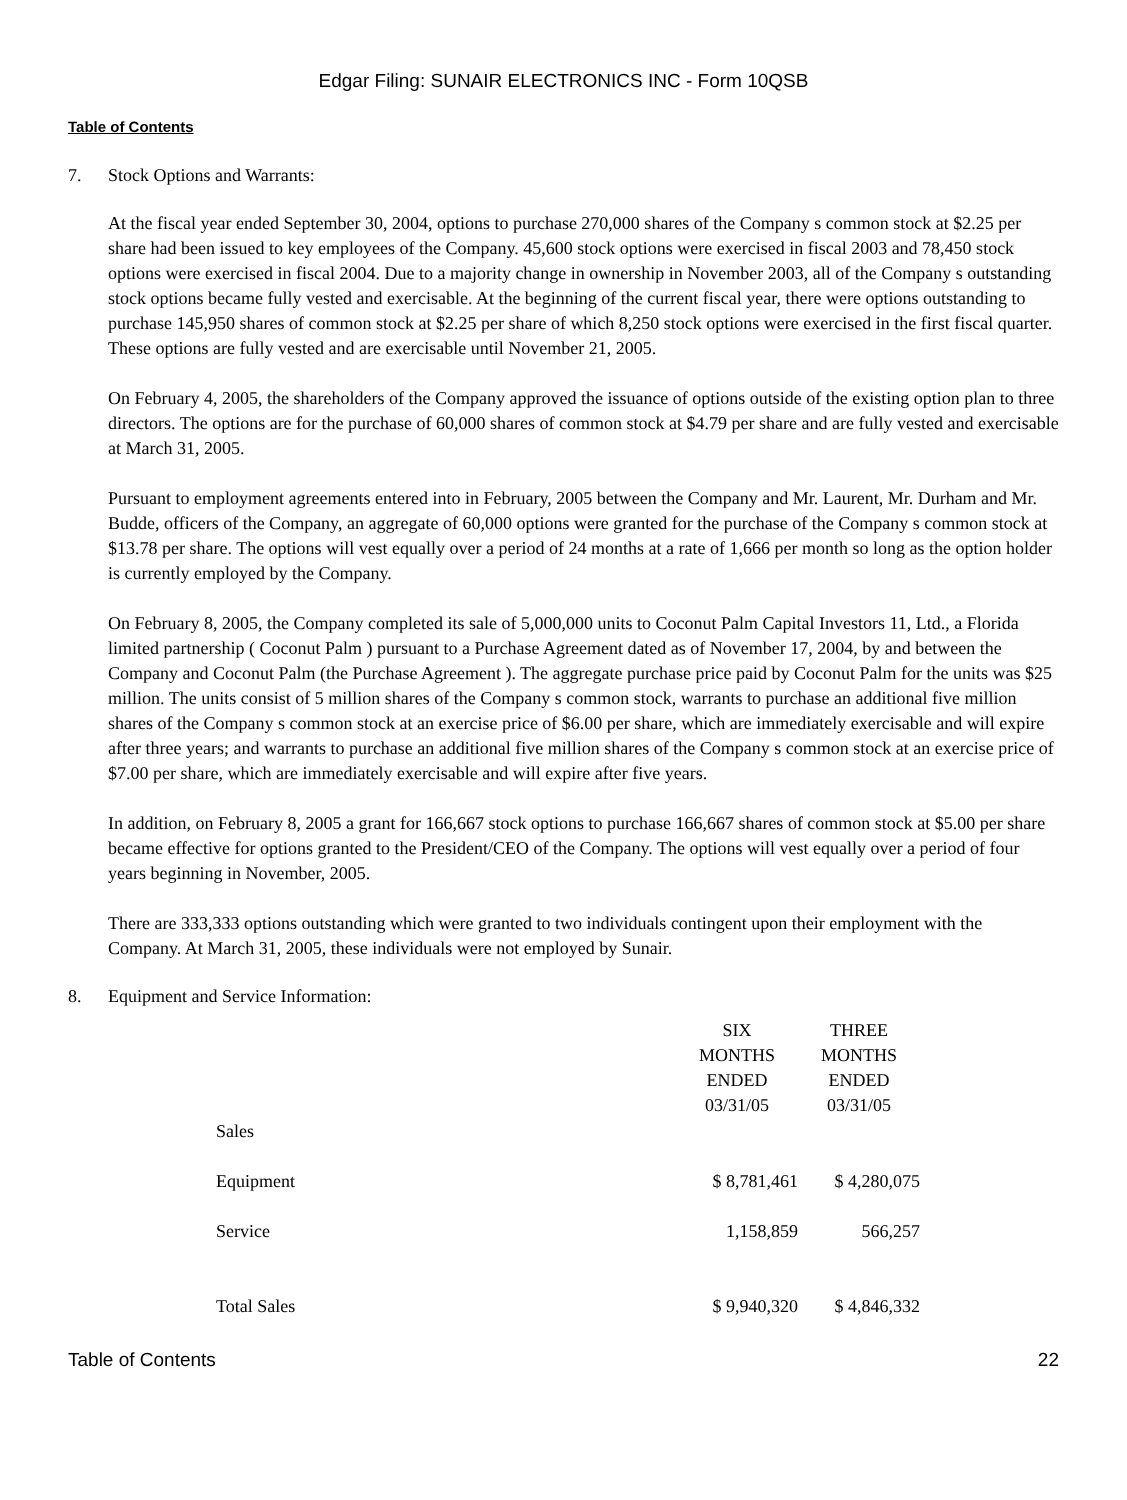Edgar Filing: SUNAIR ELECTRONICS INC - Form 10QSB
Table of Contents
7. Stock Options and Warrants:
At the fiscal year ended September 30, 2004, options to purchase 270,000 shares of the Company s common stock at $2.25 per share had been issued to key employees of the Company. 45,600 stock options were exercised in fiscal 2003 and 78,450 stock options were exercised in fiscal 2004. Due to a majority change in ownership in November 2003, all of the Company s outstanding stock options became fully vested and exercisable. At the beginning of the current fiscal year, there were options outstanding to purchase 145,950 shares of common stock at $2.25 per share of which 8,250 stock options were exercised in the first fiscal quarter. These options are fully vested and are exercisable until November 21, 2005.
On February 4, 2005, the shareholders of the Company approved the issuance of options outside of the existing option plan to three directors. The options are for the purchase of 60,000 shares of common stock at $4.79 per share and are fully vested and exercisable at March 31, 2005.
Pursuant to employment agreements entered into in February, 2005 between the Company and Mr. Laurent, Mr. Durham and Mr. Budde, officers of the Company, an aggregate of 60,000 options were granted for the purchase of the Company s common stock at $13.78 per share. The options will vest equally over a period of 24 months at a rate of 1,666 per month so long as the option holder is currently employed by the Company.
On February 8, 2005, the Company completed its sale of 5,000,000 units to Coconut Palm Capital Investors 11, Ltd., a Florida limited partnership ( Coconut Palm ) pursuant to a Purchase Agreement dated as of November 17, 2004, by and between the Company and Coconut Palm (the Purchase Agreement ). The aggregate purchase price paid by Coconut Palm for the units was $25 million. The units consist of 5 million shares of the Company s common stock, warrants to purchase an additional five million shares of the Company s common stock at an exercise price of $6.00 per share, which are immediately exercisable and will expire after three years; and warrants to purchase an additional five million shares of the Company s common stock at an exercise price of $7.00 per share, which are immediately exercisable and will expire after five years.
In addition, on February 8, 2005 a grant for 166,667 stock options to purchase 166,667 shares of common stock at $5.00 per share became effective for options granted to the President/CEO of the Company. The options will vest equally over a period of four years beginning in November, 2005.
There are 333,333 options outstanding which were granted to two individuals contingent upon their employment with the Company. At March 31, 2005, these individuals were not employed by Sunair.
8. Equipment and Service Information:
| | SIX MONTHS ENDED 03/31/05 | THREE MONTHS ENDED 03/31/05 |
| Sales | | |
| Equipment | $ 8,781,461 | $ 4,280,075 |
| Service | 1,158,859 | 566,257 |
| Total Sales | $ 9,940,320 | $ 4,846,332 |
Table of Contents 22